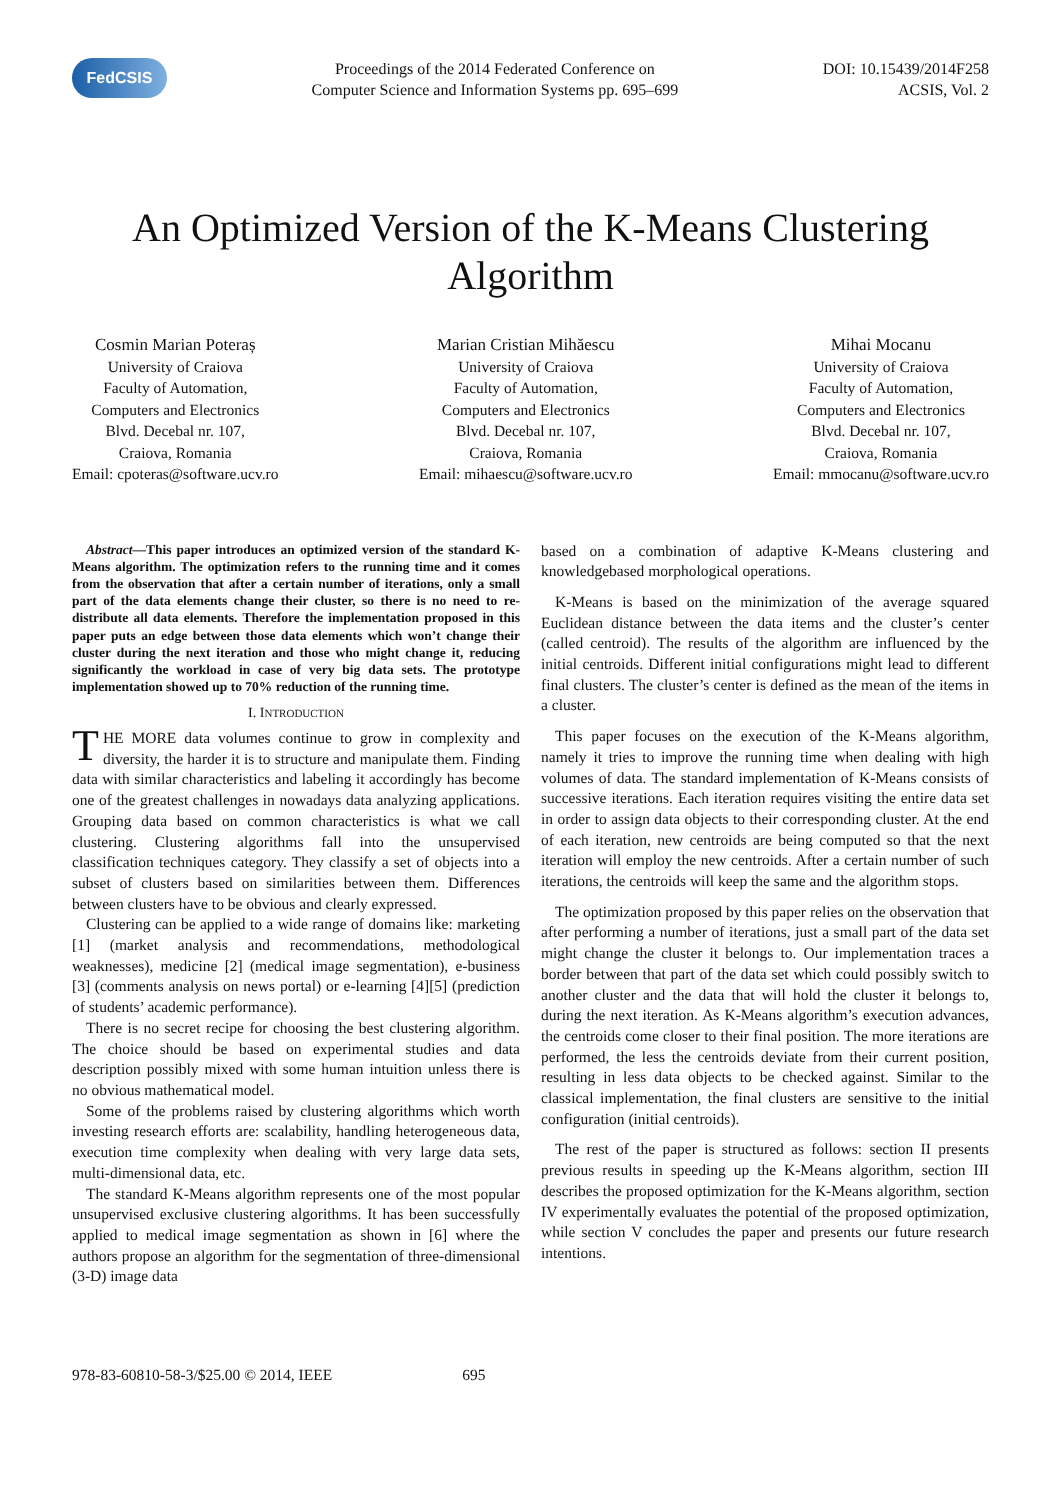FedCSIS
Proceedings of the 2014 Federated Conference on
Computer Science and Information Systems pp. 695–699
DOI: 10.15439/2014F258
ACSIS, Vol. 2
An Optimized Version of the K-Means Clustering Algorithm
Cosmin Marian Poteraș
University of Craiova
Faculty of Automation,
Computers and Electronics
Blvd. Decebal nr. 107,
Craiova, Romania
Email: cpoteras@software.ucv.ro
Marian Cristian Mihăescu
University of Craiova
Faculty of Automation,
Computers and Electronics
Blvd. Decebal nr. 107,
Craiova, Romania
Email: mihaescu@software.ucv.ro
Mihai Mocanu
University of Craiova
Faculty of Automation,
Computers and Electronics
Blvd. Decebal nr. 107,
Craiova, Romania
Email: mmocanu@software.ucv.ro
Abstract—This paper introduces an optimized version of the standard K-Means algorithm. The optimization refers to the running time and it comes from the observation that after a certain number of iterations, only a small part of the data elements change their cluster, so there is no need to re-distribute all data elements. Therefore the implementation proposed in this paper puts an edge between those data elements which won’t change their cluster during the next iteration and those who might change it, reducing significantly the workload in case of very big data sets. The prototype implementation showed up to 70% reduction of the running time.
I. INTRODUCTION
THE MORE data volumes continue to grow in complexity and diversity, the harder it is to structure and manipulate them. Finding data with similar characteristics and labeling it accordingly has become one of the greatest challenges in nowadays data analyzing applications. Grouping data based on common characteristics is what we call clustering. Clustering algorithms fall into the unsupervised classification techniques category. They classify a set of objects into a subset of clusters based on similarities between them. Differences between clusters have to be obvious and clearly expressed.
Clustering can be applied to a wide range of domains like: marketing [1] (market analysis and recommendations, methodological weaknesses), medicine [2] (medical image segmentation), e-business [3] (comments analysis on news portal) or e-learning [4][5] (prediction of students’ academic performance).
There is no secret recipe for choosing the best clustering algorithm. The choice should be based on experimental studies and data description possibly mixed with some human intuition unless there is no obvious mathematical model.
Some of the problems raised by clustering algorithms which worth investing research efforts are: scalability, handling heterogeneous data, execution time complexity when dealing with very large data sets, multi-dimensional data, etc.
The standard K-Means algorithm represents one of the most popular unsupervised exclusive clustering algorithms. It has been successfully applied to medical image segmentation as shown in [6] where the authors propose an algorithm for the segmentation of three-dimensional (3-D) image data
based on a combination of adaptive K-Means clustering and knowledgebased morphological operations.
K-Means is based on the minimization of the average squared Euclidean distance between the data items and the cluster’s center (called centroid). The results of the algorithm are influenced by the initial centroids. Different initial configurations might lead to different final clusters. The cluster’s center is defined as the mean of the items in a cluster.
This paper focuses on the execution of the K-Means algorithm, namely it tries to improve the running time when dealing with high volumes of data. The standard implementation of K-Means consists of successive iterations. Each iteration requires visiting the entire data set in order to assign data objects to their corresponding cluster. At the end of each iteration, new centroids are being computed so that the next iteration will employ the new centroids. After a certain number of such iterations, the centroids will keep the same and the algorithm stops.
The optimization proposed by this paper relies on the observation that after performing a number of iterations, just a small part of the data set might change the cluster it belongs to. Our implementation traces a border between that part of the data set which could possibly switch to another cluster and the data that will hold the cluster it belongs to, during the next iteration. As K-Means algorithm’s execution advances, the centroids come closer to their final position. The more iterations are performed, the less the centroids deviate from their current position, resulting in less data objects to be checked against. Similar to the classical implementation, the final clusters are sensitive to the initial configuration (initial centroids).
The rest of the paper is structured as follows: section II presents previous results in speeding up the K-Means algorithm, section III describes the proposed optimization for the K-Means algorithm, section IV experimentally evaluates the potential of the proposed optimization, while section V concludes the paper and presents our future research intentions.
978-83-60810-58-3/$25.00 © 2014, IEEE 695